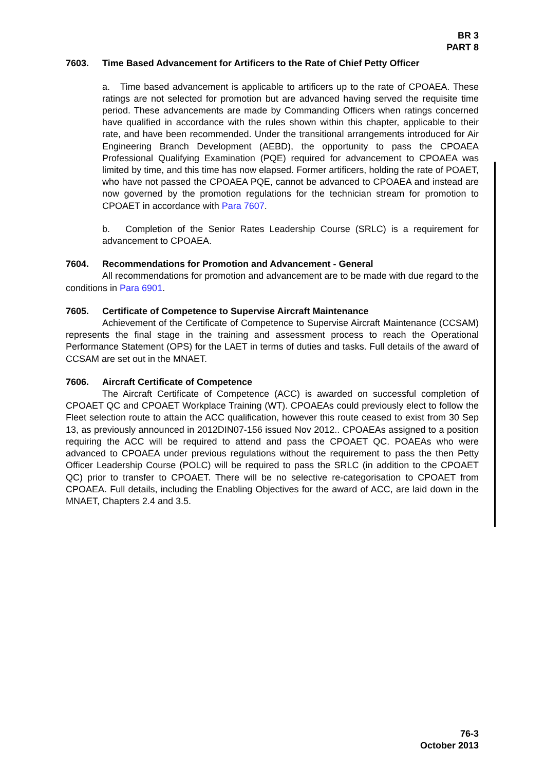BR 3
PART 8
7603. Time Based Advancement for Artificers to the Rate of Chief Petty Officer
a. Time based advancement is applicable to artificers up to the rate of CPOAEA. These ratings are not selected for promotion but are advanced having served the requisite time period. These advancements are made by Commanding Officers when ratings concerned have qualified in accordance with the rules shown within this chapter, applicable to their rate, and have been recommended. Under the transitional arrangements introduced for Air Engineering Branch Development (AEBD), the opportunity to pass the CPOAEA Professional Qualifying Examination (PQE) required for advancement to CPOAEA was limited by time, and this time has now elapsed. Former artificers, holding the rate of POAET, who have not passed the CPOAEA PQE, cannot be advanced to CPOAEA and instead are now governed by the promotion regulations for the technician stream for promotion to CPOAET in accordance with Para 7607.
b. Completion of the Senior Rates Leadership Course (SRLC) is a requirement for advancement to CPOAEA.
7604. Recommendations for Promotion and Advancement - General
All recommendations for promotion and advancement are to be made with due regard to the conditions in Para 6901.
7605. Certificate of Competence to Supervise Aircraft Maintenance
Achievement of the Certificate of Competence to Supervise Aircraft Maintenance (CCSAM) represents the final stage in the training and assessment process to reach the Operational Performance Statement (OPS) for the LAET in terms of duties and tasks. Full details of the award of CCSAM are set out in the MNAET.
7606. Aircraft Certificate of Competence
The Aircraft Certificate of Competence (ACC) is awarded on successful completion of CPOAET QC and CPOAET Workplace Training (WT). CPOAEAs could previously elect to follow the Fleet selection route to attain the ACC qualification, however this route ceased to exist from 30 Sep 13, as previously announced in 2012DIN07-156 issued Nov 2012.. CPOAEAs assigned to a position requiring the ACC will be required to attend and pass the CPOAET QC. POAEAs who were advanced to CPOAEA under previous regulations without the requirement to pass the then Petty Officer Leadership Course (POLC) will be required to pass the SRLC (in addition to the CPOAET QC) prior to transfer to CPOAET. There will be no selective re-categorisation to CPOAET from CPOAEA. Full details, including the Enabling Objectives for the award of ACC, are laid down in the MNAET, Chapters 2.4 and 3.5.
76-3
October 2013